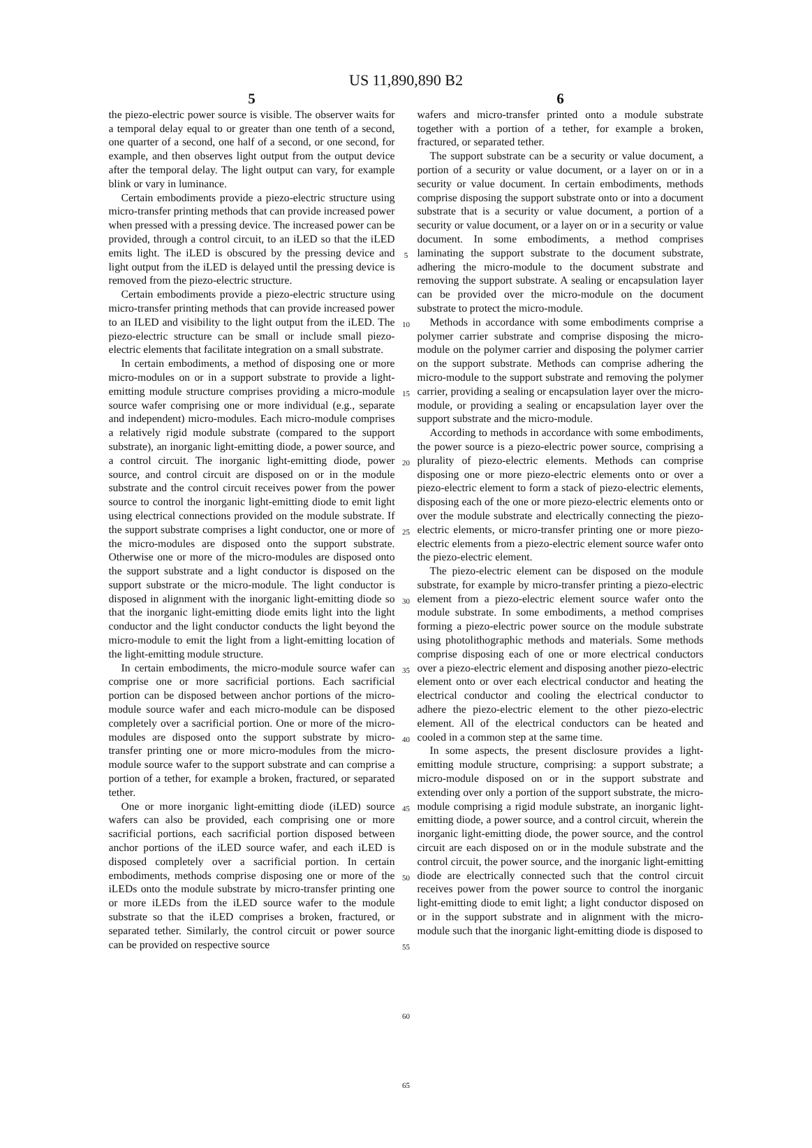US 11,890,890 B2
5
the piezo-electric power source is visible. The observer waits for a temporal delay equal to or greater than one tenth of a second, one quarter of a second, one half of a second, or one second, for example, and then observes light output from the output device after the temporal delay. The light output can vary, for example blink or vary in luminance.
Certain embodiments provide a piezo-electric structure using micro-transfer printing methods that can provide increased power when pressed with a pressing device. The increased power can be provided, through a control circuit, to an iLED so that the iLED emits light. The iLED is obscured by the pressing device and light output from the iLED is delayed until the pressing device is removed from the piezo-electric structure.
Certain embodiments provide a piezo-electric structure using micro-transfer printing methods that can provide increased power to an ILED and visibility to the light output from the iLED. The piezo-electric structure can be small or include small piezo-electric elements that facilitate integration on a small substrate.
In certain embodiments, a method of disposing one or more micro-modules on or in a support substrate to provide a light-emitting module structure comprises providing a micro-module source wafer comprising one or more individual (e.g., separate and independent) micro-modules. Each micro-module comprises a relatively rigid module substrate (compared to the support substrate), an inorganic light-emitting diode, a power source, and a control circuit. The inorganic light-emitting diode, power source, and control circuit are disposed on or in the module substrate and the control circuit receives power from the power source to control the inorganic light-emitting diode to emit light using electrical connections provided on the module substrate. If the support substrate comprises a light conductor, one or more of the micro-modules are disposed onto the support substrate. Otherwise one or more of the micro-modules are disposed onto the support substrate and a light conductor is disposed on the support substrate or the micro-module. The light conductor is disposed in alignment with the inorganic light-emitting diode so that the inorganic light-emitting diode emits light into the light conductor and the light conductor conducts the light beyond the micro-module to emit the light from a light-emitting location of the light-emitting module structure.
In certain embodiments, the micro-module source wafer can comprise one or more sacrificial portions. Each sacrificial portion can be disposed between anchor portions of the micro-module source wafer and each micro-module can be disposed completely over a sacrificial portion. One or more of the micro-modules are disposed onto the support substrate by micro-transfer printing one or more micro-modules from the micro-module source wafer to the support substrate and can comprise a portion of a tether, for example a broken, fractured, or separated tether.
One or more inorganic light-emitting diode (iLED) source wafers can also be provided, each comprising one or more sacrificial portions, each sacrificial portion disposed between anchor portions of the iLED source wafer, and each iLED is disposed completely over a sacrificial portion. In certain embodiments, methods comprise disposing one or more of the iLEDs onto the module substrate by micro-transfer printing one or more iLEDs from the iLED source wafer to the module substrate so that the iLED comprises a broken, fractured, or separated tether. Similarly, the control circuit or power source can be provided on respective source
5
10
15
20
25
30
35
40
45
50
55
60
65
6
wafers and micro-transfer printed onto a module substrate together with a portion of a tether, for example a broken, fractured, or separated tether.
The support substrate can be a security or value document, a portion of a security or value document, or a layer on or in a security or value document. In certain embodiments, methods comprise disposing the support substrate onto or into a document substrate that is a security or value document, a portion of a security or value document, or a layer on or in a security or value document. In some embodiments, a method comprises laminating the support substrate to the document substrate, adhering the micro-module to the document substrate and removing the support substrate. A sealing or encapsulation layer can be provided over the micro-module on the document substrate to protect the micro-module.
Methods in accordance with some embodiments comprise a polymer carrier substrate and comprise disposing the micro-module on the polymer carrier and disposing the polymer carrier on the support substrate. Methods can comprise adhering the micro-module to the support substrate and removing the polymer carrier, providing a sealing or encapsulation layer over the micro-module, or providing a sealing or encapsulation layer over the support substrate and the micro-module.
According to methods in accordance with some embodiments, the power source is a piezo-electric power source, comprising a plurality of piezo-electric elements. Methods can comprise disposing one or more piezo-electric elements onto or over a piezo-electric element to form a stack of piezo-electric elements, disposing each of the one or more piezo-electric elements onto or over the module substrate and electrically connecting the piezo-electric elements, or micro-transfer printing one or more piezo-electric elements from a piezo-electric element source wafer onto the piezo-electric element.
The piezo-electric element can be disposed on the module substrate, for example by micro-transfer printing a piezo-electric element from a piezo-electric element source wafer onto the module substrate. In some embodiments, a method comprises forming a piezo-electric power source on the module substrate using photolithographic methods and materials. Some methods comprise disposing each of one or more electrical conductors over a piezo-electric element and disposing another piezo-electric element onto or over each electrical conductor and heating the electrical conductor and cooling the electrical conductor to adhere the piezo-electric element to the other piezo-electric element. All of the electrical conductors can be heated and cooled in a common step at the same time.
In some aspects, the present disclosure provides a light-emitting module structure, comprising: a support substrate; a micro-module disposed on or in the support substrate and extending over only a portion of the support substrate, the micro-module comprising a rigid module substrate, an inorganic light-emitting diode, a power source, and a control circuit, wherein the inorganic light-emitting diode, the power source, and the control circuit are each disposed on or in the module substrate and the control circuit, the power source, and the inorganic light-emitting diode are electrically connected such that the control circuit receives power from the power source to control the inorganic light-emitting diode to emit light; a light conductor disposed on or in the support substrate and in alignment with the micro-module such that the inorganic light-emitting diode is disposed to